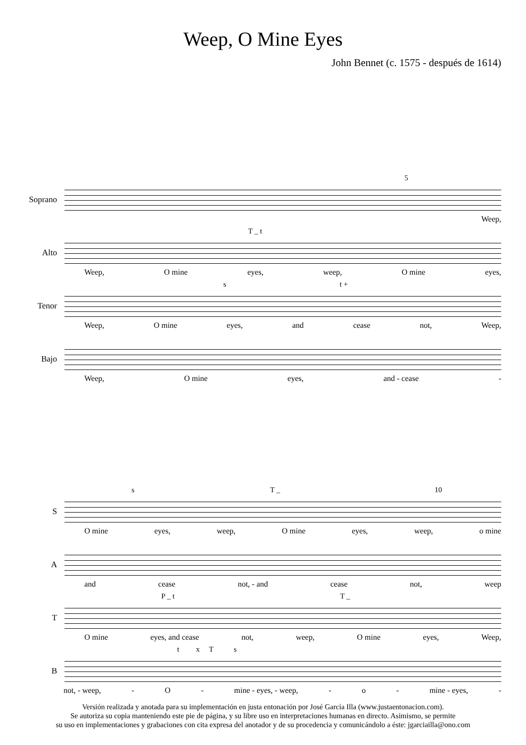Weep, O Mine Eyes
John Bennet (c. 1575 - después de 1614)
Soprano
5
Weep,
Alto
T _ t
Weep, O mine eyes, weep, O mine eyes,
Tenor
s t +
Weep, O mine eyes, and cease not, Weep,
Bajo
Weep, O mine eyes, and - cease -
S
s T _ 10
O mine eyes, weep, O mine eyes, weep, o mine
A
and cease not, - and cease not, weep
T
P _ t T _
O mine eyes, and cease not, weep, O mine eyes, Weep,
B
t x T s
not, - weep, - O - mine - eyes, - weep, - o - mine - eyes, -
Versión realizada y anotada para su implementación en justa entonación por José García Illa (www.justaentonacion.com).
Se autoriza su copia manteniendo este pie de página, y su libre uso en interpretaciones humanas en directo. Asimismo, se permite
su uso en implementaciones y grabaciones con cita expresa del anotador y de su procedencia y comunicándolo a éste: jgarciailla@ono.com